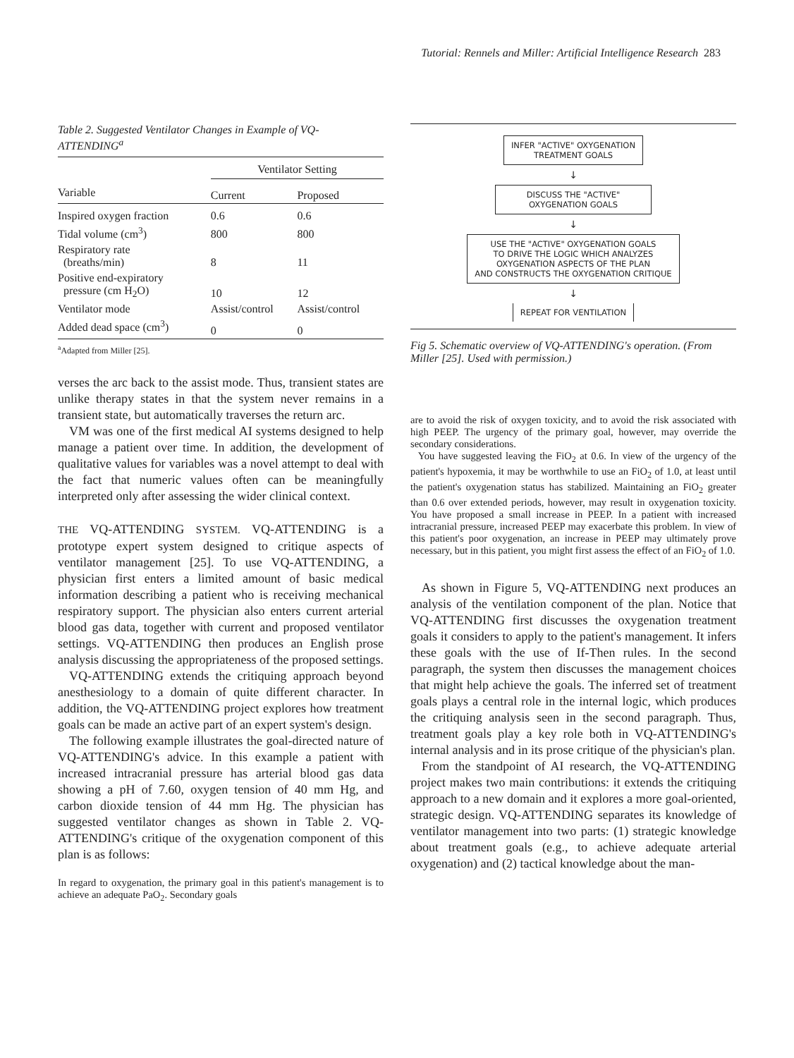Tutorial: Rennels and Miller: Artificial Intelligence Research 283
Table 2. Suggested Ventilator Changes in Example of VQ-ATTENDING<sup>a</sup>
| | Ventilator Setting | |
| --- | --- | --- |
| Variable | Current | Proposed |
| Inspired oxygen fraction | 0.6 | 0.6 |
| Tidal volume (cm<sup>3</sup>) | 800 | 800 |
| Respiratory rate (breaths/min) | 8 | 11 |
| Positive end-expiratory pressure (cm H<sub>2</sub>O) | 10 | 12 |
| Ventilator mode | Assist/control | Assist/control |
| Added dead space (cm<sup>3</sup>) | 0 | 0 |
<sup>a</sup> Adapted from Miller [25].
verses the arc back to the assist mode. Thus, transient states are unlike therapy states in that the system never remains in a transient state, but automatically traverses the return arc.
VM was one of the first medical AI systems designed to help manage a patient over time. In addition, the development of qualitative values for variables was a novel attempt to deal with the fact that numeric values often can be meaningfully interpreted only after assessing the wider clinical context.
THE VQ-ATTENDING SYSTEM. VQ-ATTENDING is a prototype expert system designed to critique aspects of ventilator management [25]. To use VQ-ATTENDING, a physician first enters a limited amount of basic medical information describing a patient who is receiving mechanical respiratory support. The physician also enters current arterial blood gas data, together with current and proposed ventilator settings. VQ-ATTENDING then produces an English prose analysis discussing the appropriateness of the proposed settings.
VQ-ATTENDING extends the critiquing approach beyond anesthesiology to a domain of quite different character. In addition, the VQ-ATTENDING project explores how treatment goals can be made an active part of an expert system's design.
The following example illustrates the goal-directed nature of VQ-ATTENDING's advice. In this example a patient with increased intracranial pressure has arterial blood gas data showing a pH of 7.60, oxygen tension of 40 mm Hg, and carbon dioxide tension of 44 mm Hg. The physician has suggested ventilator changes as shown in Table 2. VQ-ATTENDING's critique of the oxygenation component of this plan is as follows:
In regard to oxygenation, the primary goal in this patient's management is to achieve an adequate PaO<sub>2</sub>. Secondary goals
INFER "ACTIVE" OXYGENATION
TREATMENT GOALS
↓
DISCUSS THE "ACTIVE"
OXYGENATION GOALS
↓
USE THE "ACTIVE" OXYGENATION GOALS
TO DRIVE THE LOGIC WHICH ANALYZES
OXYGENATION ASPECTS OF THE PLAN
AND CONSTRUCTS THE OXYGENATION CRITIQUE
↓
REPEAT FOR VENTILATION
Fig 5. Schematic overview of VQ-ATTENDING's operation. (From Miller [25]. Used with permission.)
are to avoid the risk of oxygen toxicity, and to avoid the risk associated with high PEEP. The urgency of the primary goal, however, may override the secondary considerations.
You have suggested leaving the FiO<sub>2</sub> at 0.6. In view of the urgency of the patient's hypoxemia, it may be worthwhile to use an FiO<sub>2</sub> of 1.0, at least until the patient's oxygenation status has stabilized. Maintaining an FiO<sub>2</sub> greater than 0.6 over extended periods, however, may result in oxygenation toxicity. You have proposed a small increase in PEEP. In a patient with increased intracranial pressure, increased PEEP may exacerbate this problem. In view of this patient's poor oxygenation, an increase in PEEP may ultimately prove necessary, but in this patient, you might first assess the effect of an FiO<sub>2</sub> of 1.0.
As shown in Figure 5, VQ-ATTENDING next produces an analysis of the ventilation component of the plan. Notice that VQ-ATTENDING first discusses the oxygenation treatment goals it considers to apply to the patient's management. It infers these goals with the use of If-Then rules. In the second paragraph, the system then discusses the management choices that might help achieve the goals. The inferred set of treatment goals plays a central role in the internal logic, which produces the critiquing analysis seen in the second paragraph. Thus, treatment goals play a key role both in VQ-ATTENDING's internal analysis and in its prose critique of the physician's plan.
From the standpoint of AI research, the VQ-ATTENDING project makes two main contributions: it extends the critiquing approach to a new domain and it explores a more goal-oriented, strategic design. VQ-ATTENDING separates its knowledge of ventilator management into two parts: (1) strategic knowledge about treatment goals (e.g., to achieve adequate arterial oxygenation) and (2) tactical knowledge about the man-